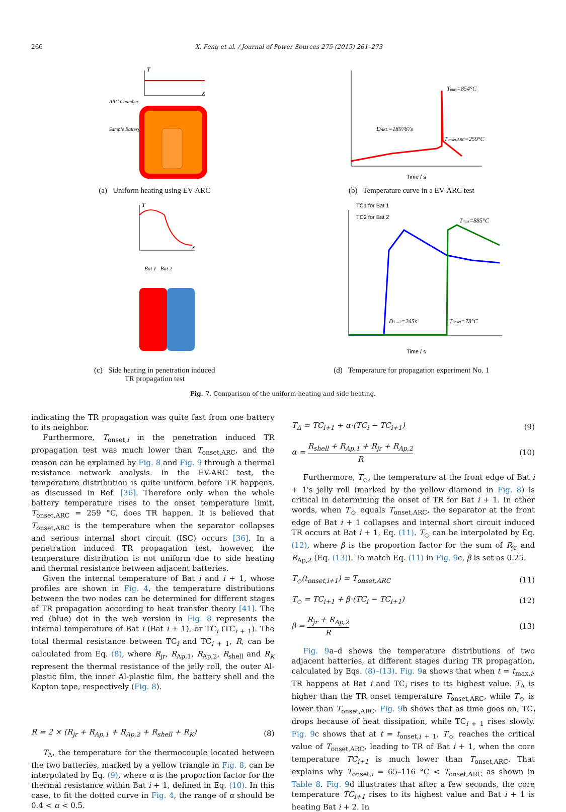266 X. Feng et al. / Journal of Power Sources 275 (2015) 261–273
T
x
ARC Chamber
Sample Battery
(a) Uniform heating using EV-ARC
Tmax=854°C
DARC=189767s
Tonset,ARC=259°C
Time / s
(b) Temperature curve in a EV-ARC test
T
x
Bat 1 Bat 2
(c) Side heating in penetration induced
TR propagation test
TC1 for Bat 1
TC2 for Bat 2
Tmax=885°C
D1→2=245s
Tonset=78°C
Time / s
(d) Temperature for propagation experiment No. 1
Fig. 7. Comparison of the uniform heating and side heating.
indicating the TR propagation was quite fast from one battery to its neighbor.
Furthermore, T<sub>onset,i</sub> in the penetration induced TR propagation test was much lower than T<sub>onset,ARC</sub>, and the reason can be explained by Fig. 8 and Fig. 9 through a thermal resistance network analysis. In the EV-ARC test, the temperature distribution is quite uniform before TR happens, as discussed in Ref. [36]. Therefore only when the whole battery temperature rises to the onset temperature limit, T<sub>onset,ARC</sub> = 259 °C, does TR happen. It is believed that T<sub>onset,ARC</sub> is the temperature when the separator collapses and serious internal short circuit (ISC) occurs [36]. In a penetration induced TR propagation test, however, the temperature distribution is not uniform due to side heating and thermal resistance between adjacent batteries.
Given the internal temperature of Bat i and i + 1, whose profiles are shown in Fig. 4, the temperature distributions between the two nodes can be determined for different stages of TR propagation according to heat transfer theory [41]. The red (blue) dot in the web version in Fig. 8 represents the internal temperature of Bat i (Bat i + 1), or TC<sub>i</sub> (TC<sub>i + 1</sub>). The total thermal resistance between TC<sub>i</sub> and TC<sub>i + 1</sub>, R, can be calculated from Eq. (8), where R<sub>jr</sub>, R<sub>Ap,1</sub>, R<sub>Ap,2</sub>, R<sub>shell</sub> and R<sub>K</sub> represent the thermal resistance of the jelly roll, the outer Al-plastic film, the inner Al-plastic film, the battery shell and the Kapton tape, respectively (Fig. 8).
R = 2 × (R<sub>jr</sub> + R<sub>Ap,1</sub> + R<sub>Ap,2</sub> + R<sub>shell</sub> + R<sub>K</sub>) (8)
T<sub>Δ</sub>, the temperature for the thermocouple located between the two batteries, marked by a yellow triangle in Fig. 8, can be interpolated by Eq. (9), where α is the proportion factor for the thermal resistance within Bat i + 1, defined in Eq. (10). In this case, to fit the dotted curve in Fig. 4, the range of α should be 0.4 < α < 0.5.
T<sub>Δ</sub> = TC<sub>i+1</sub> + α·(TC<sub>i</sub> − TC<sub>i+1</sub>) (9)
α = R<sub>shell</sub> + R<sub>Ap,1</sub> + R<sub>jr</sub> + R<sub>Ap,2</sub> R (10)
Furthermore, T<sub>◇</sub>, the temperature at the front edge of Bat i + 1's jelly roll (marked by the yellow diamond in Fig. 8) is critical in determining the onset of TR for Bat i + 1. In other words, when T<sub>◇</sub> equals T<sub>onset,ARC</sub>, the separator at the front edge of Bat i + 1 collapses and internal short circuit induced TR occurs at Bat i + 1, Eq. (11). T<sub>◇</sub> can be interpolated by Eq. (12), where β is the proportion factor for the sum of R<sub>jr</sub> and R<sub>Ap,2</sub> (Eq. (13)). To match Eq. (11) in Fig. 9c, β is set as 0.25.
T<sub>◇</sub>(t<sub>onset,i+1</sub>) = T<sub>onset,ARC</sub> (11)
T<sub>◇</sub> = TC<sub>i+1</sub> + β·(TC<sub>i</sub> − TC<sub>i+1</sub>) (12)
β = R<sub>jr</sub> + R<sub>Ap,2</sub> R (13)
Fig. 9a–d shows the temperature distributions of two adjacent batteries, at different stages during TR propagation, calculated by Eqs. (8)–(13). Fig. 9a shows that when t = t<sub>max,i</sub>, TR happens at Bat i and TC<sub>i</sub> rises to its highest value. T<sub>Δ</sub> is higher than the TR onset temperature T<sub>onset,ARC</sub>, while T<sub>◇</sub> is lower than T<sub>onset,ARC</sub>. Fig. 9b shows that as time goes on, TC<sub>i</sub> drops because of heat dissipation, while TC<sub>i + 1</sub> rises slowly. Fig. 9c shows that at t = t<sub>onset,i + 1</sub>, T<sub>◇</sub> reaches the critical value of T<sub>onset,ARC</sub>, leading to TR of Bat i + 1, when the core temperature TC<sub>i+1</sub> is much lower than T<sub>onset,ARC</sub>. That explains why T<sub>onset,i</sub> = 65–116 °C < T<sub>onset,ARC</sub> as shown in Table 8. Fig. 9d illustrates that after a few seconds, the core temperature TC<sub>i+1</sub> rises to its highest value and Bat i + 1 is heating Bat i + 2. In